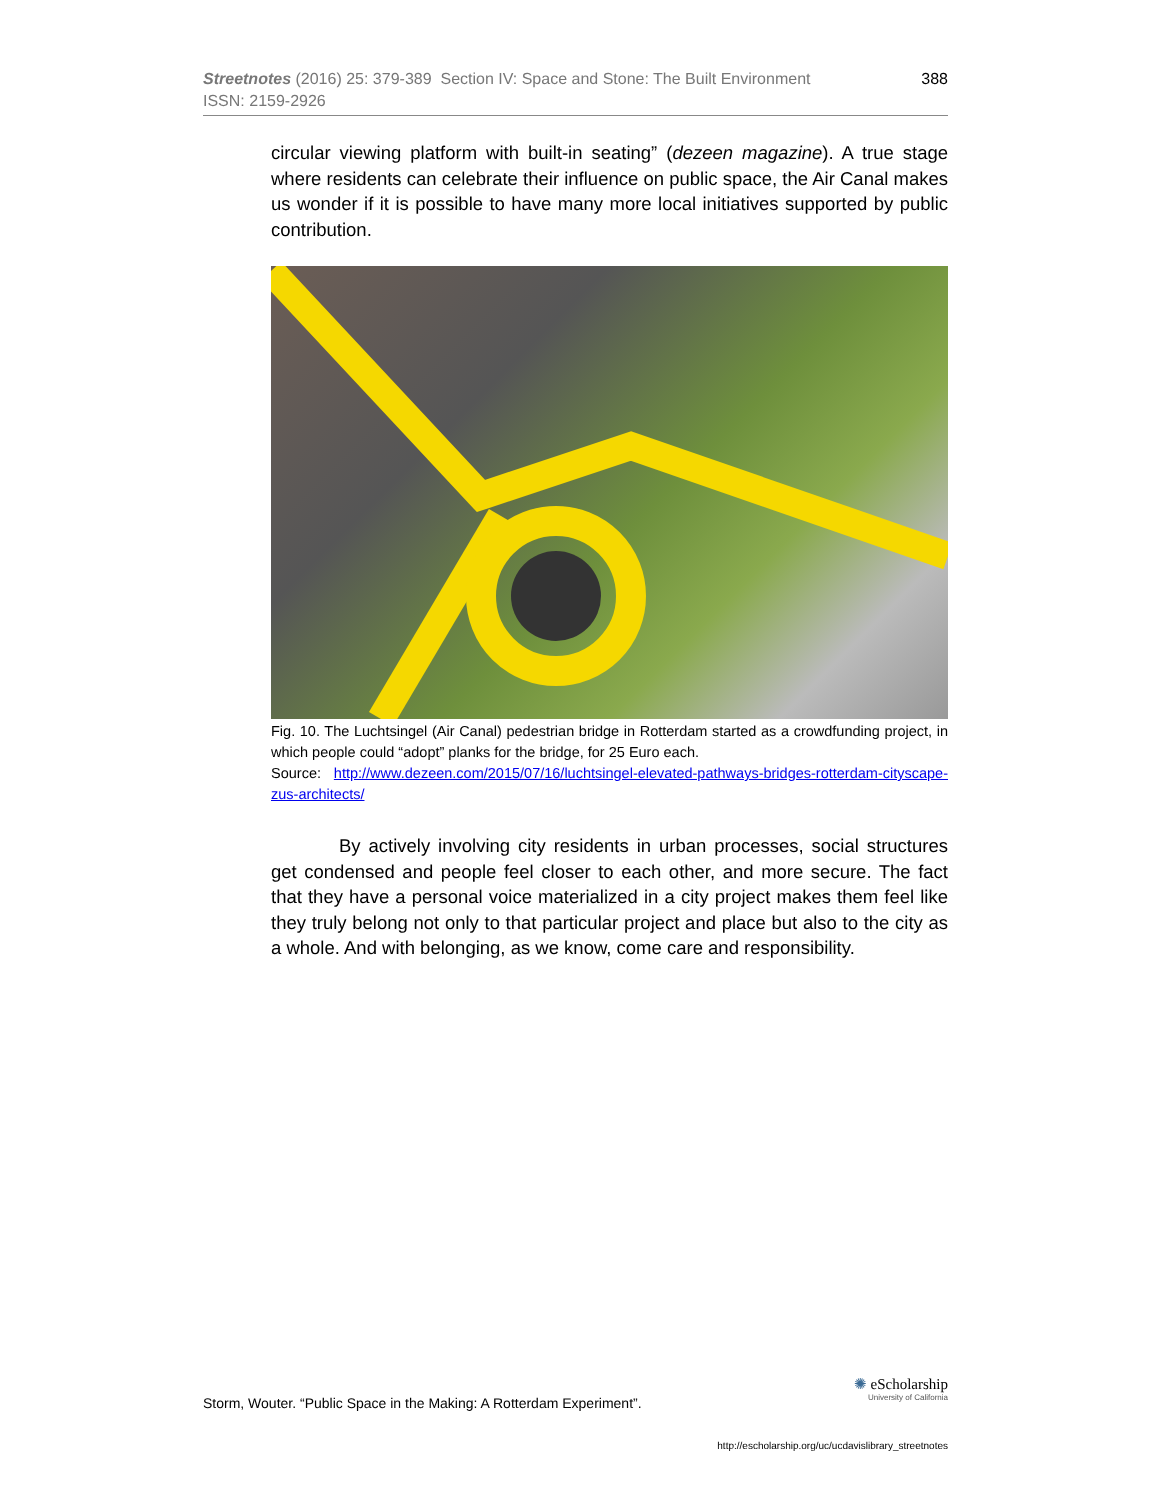388 Streetnotes (2016) 25: 379-389 Section IV: Space and Stone: The Built Environment
ISSN: 2159-2926
circular viewing platform with built-in seating” (dezeen magazine). A true stage where residents can celebrate their influence on public space, the Air Canal makes us wonder if it is possible to have many more local initiatives supported by public contribution.
Fig. 10. The Luchtsingel (Air Canal) pedestrian bridge in Rotterdam started as a crowdfunding project, in which people could “adopt” planks for the bridge, for 25 Euro each.
Source: http://www.dezeen.com/2015/07/16/luchtsingel-elevated-pathways-bridges-rotterdam-cityscape-zus-architects/
By actively involving city residents in urban processes, social structures get condensed and people feel closer to each other, and more secure. The fact that they have a personal voice materialized in a city project makes them feel like they truly belong not only to that particular project and place but also to the city as a whole. And with belonging, as we know, come care and responsibility.
Storm, Wouter. “Public Space in the Making: A Rotterdam Experiment”.
✺ eScholarship
University of California
http://escholarship.org/uc/ucdavislibrary_streetnotes